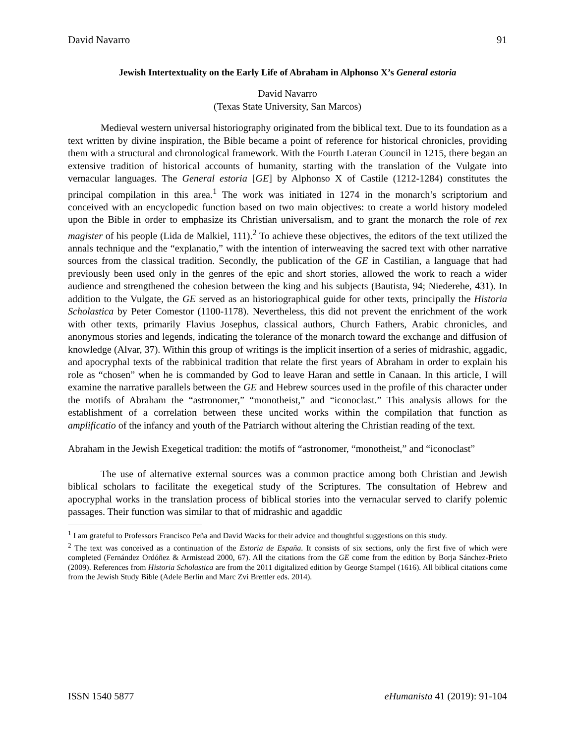David Navarro 91
Jewish Intertextuality on the Early Life of Abraham in Alphonso X’s General estoria
David Navarro
(Texas State University, San Marcos)
Medieval western universal historiography originated from the biblical text. Due to its foundation as a text written by divine inspiration, the Bible became a point of reference for historical chronicles, providing them with a structural and chronological framework. With the Fourth Lateran Council in 1215, there began an extensive tradition of historical accounts of humanity, starting with the translation of the Vulgate into vernacular languages. The General estoria [GE] by Alphonso X of Castile (1212-1284) constitutes the principal compilation in this area.<sup>1</sup> The work was initiated in 1274 in the monarch’s scriptorium and conceived with an encyclopedic function based on two main objectives: to create a world history modeled upon the Bible in order to emphasize its Christian universalism, and to grant the monarch the role of rex magister of his people (Lida de Malkiel, 111).<sup>2</sup> To achieve these objectives, the editors of the text utilized the annals technique and the “explanatio,” with the intention of interweaving the sacred text with other narrative sources from the classical tradition. Secondly, the publication of the GE in Castilian, a language that had previously been used only in the genres of the epic and short stories, allowed the work to reach a wider audience and strengthened the cohesion between the king and his subjects (Bautista, 94; Niederehe, 431). In addition to the Vulgate, the GE served as an historiographical guide for other texts, principally the Historia Scholastica by Peter Comestor (1100-1178). Nevertheless, this did not prevent the enrichment of the work with other texts, primarily Flavius Josephus, classical authors, Church Fathers, Arabic chronicles, and anonymous stories and legends, indicating the tolerance of the monarch toward the exchange and diffusion of knowledge (Alvar, 37). Within this group of writings is the implicit insertion of a series of midrashic, aggadic, and apocryphal texts of the rabbinical tradition that relate the first years of Abraham in order to explain his role as “chosen” when he is commanded by God to leave Haran and settle in Canaan. In this article, I will examine the narrative parallels between the GE and Hebrew sources used in the profile of this character under the motifs of Abraham the “astronomer,” “monotheist,” and “iconoclast.” This analysis allows for the establishment of a correlation between these uncited works within the compilation that function as amplificatio of the infancy and youth of the Patriarch without altering the Christian reading of the text.
Abraham in the Jewish Exegetical tradition: the motifs of “astronomer, “monotheist,” and “iconoclast”
The use of alternative external sources was a common practice among both Christian and Jewish biblical scholars to facilitate the exegetical study of the Scriptures. The consultation of Hebrew and apocryphal works in the translation process of biblical stories into the vernacular served to clarify polemic passages. Their function was similar to that of midrashic and agaddic
<sup>1</sup> I am grateful to Professors Francisco Peña and David Wacks for their advice and thoughtful suggestions on this study.
<sup>2</sup> The text was conceived as a continuation of the Estoria de España. It consists of six sections, only the first five of which were completed (Fernández Ordóñez & Armistead 2000, 67). All the citations from the GE come from the edition by Borja Sánchez-Prieto (2009). References from Historia Scholastica are from the 2011 digitalized edition by George Stampel (1616). All biblical citations come from the Jewish Study Bible (Adele Berlin and Marc Zvi Brettler eds. 2014).
ISSN 1540 5877 eHumanista 41 (2019): 91-104